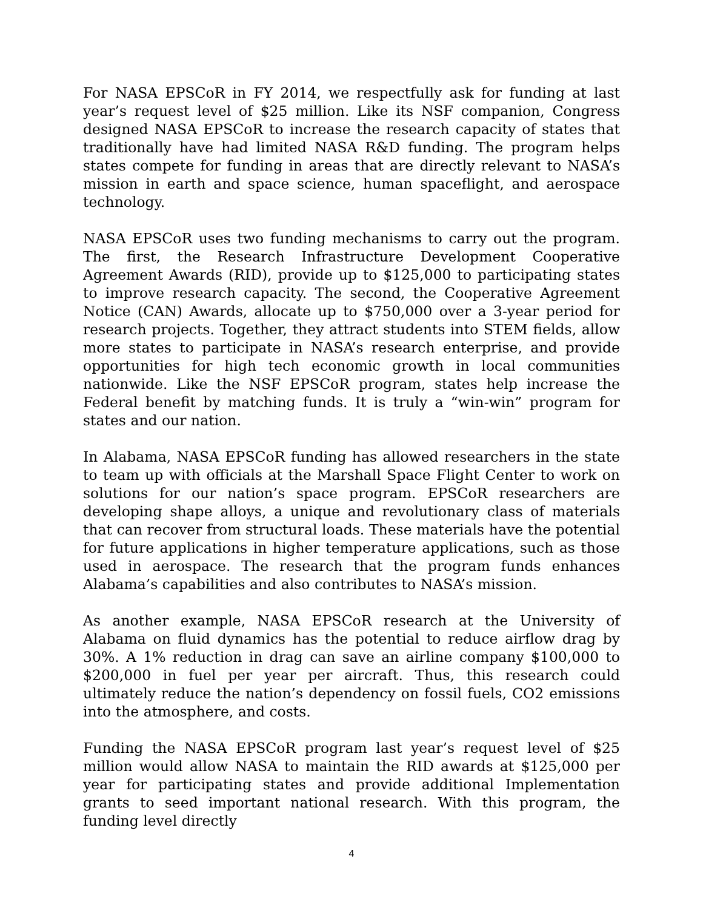For NASA EPSCoR in FY 2014, we respectfully ask for funding at last year’s request level of $25 million. Like its NSF companion, Congress designed NASA EPSCoR to increase the research capacity of states that traditionally have had limited NASA R&D funding. The program helps states compete for funding in areas that are directly relevant to NASA’s mission in earth and space science, human spaceflight, and aerospace technology.
NASA EPSCoR uses two funding mechanisms to carry out the program. The first, the Research Infrastructure Development Cooperative Agreement Awards (RID), provide up to $125,000 to participating states to improve research capacity. The second, the Cooperative Agreement Notice (CAN) Awards, allocate up to $750,000 over a 3-year period for research projects. Together, they attract students into STEM fields, allow more states to participate in NASA’s research enterprise, and provide opportunities for high tech economic growth in local communities nationwide. Like the NSF EPSCoR program, states help increase the Federal benefit by matching funds. It is truly a “win-win” program for states and our nation.
In Alabama, NASA EPSCoR funding has allowed researchers in the state to team up with officials at the Marshall Space Flight Center to work on solutions for our nation’s space program. EPSCoR researchers are developing shape alloys, a unique and revolutionary class of materials that can recover from structural loads. These materials have the potential for future applications in higher temperature applications, such as those used in aerospace. The research that the program funds enhances Alabama’s capabilities and also contributes to NASA’s mission.
As another example, NASA EPSCoR research at the University of Alabama on fluid dynamics has the potential to reduce airflow drag by 30%. A 1% reduction in drag can save an airline company $100,000 to $200,000 in fuel per year per aircraft. Thus, this research could ultimately reduce the nation’s dependency on fossil fuels, CO2 emissions into the atmosphere, and costs.
Funding the NASA EPSCoR program last year’s request level of $25 million would allow NASA to maintain the RID awards at $125,000 per year for participating states and provide additional Implementation grants to seed important national research. With this program, the funding level directly
4